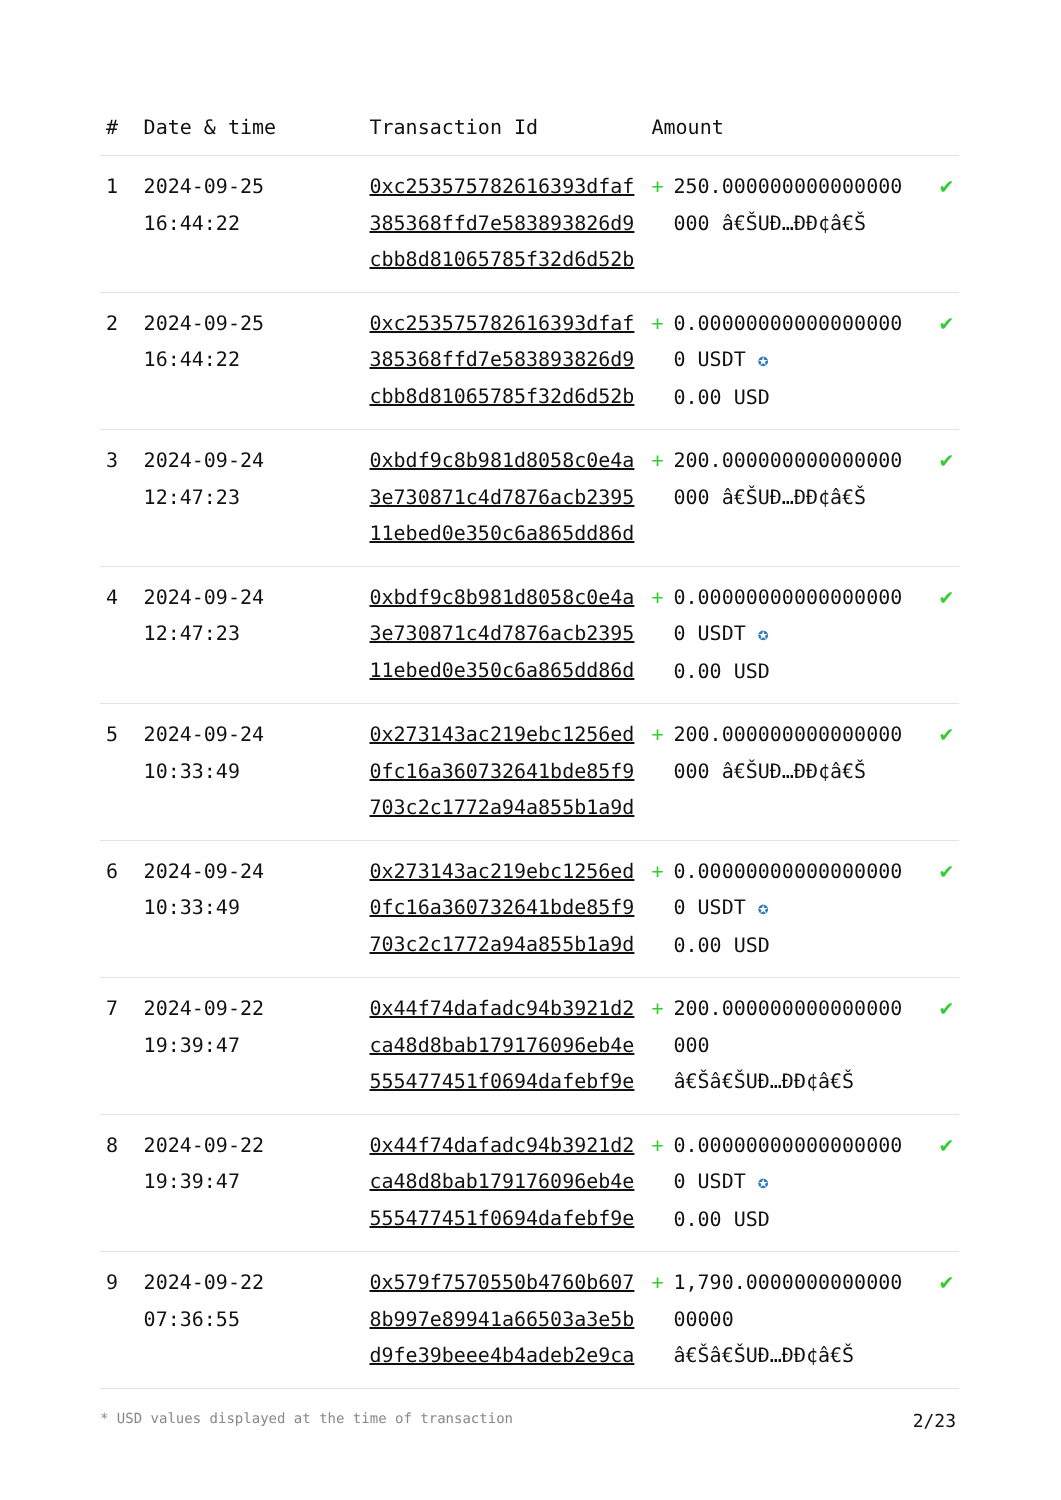| # | Date & time | Transaction Id | Amount | | |
| --- | --- | --- | --- | --- | --- |
| 1 | 2024-09-25 16:44:22 | 0xc253575782616393dfaf385368ffd7e583893826d9cbb8d81065785f32d6d52b | + | 250.000000000000000000 â€ŠUÐ…ÐÐ¢â€Š | ✔ |
| 2 | 2024-09-25 16:44:22 | 0xc253575782616393dfaf385368ffd7e583893826d9cbb8d81065785f32d6d52b | + | 0.000000000000000000 USDT ✪ 0.00 USD | ✔ |
| 3 | 2024-09-24 12:47:23 | 0xbdf9c8b981d8058c0e4a3e730871c4d7876acb239511ebed0e350c6a865dd86d | + | 200.000000000000000000 â€ŠUÐ…ÐÐ¢â€Š | ✔ |
| 4 | 2024-09-24 12:47:23 | 0xbdf9c8b981d8058c0e4a3e730871c4d7876acb239511ebed0e350c6a865dd86d | + | 0.000000000000000000 USDT ✪ 0.00 USD | ✔ |
| 5 | 2024-09-24 10:33:49 | 0x273143ac219ebc1256ed0fc16a360732641bde85f9703c2c1772a94a855b1a9d | + | 200.000000000000000000 â€ŠUÐ…ÐÐ¢â€Š | ✔ |
| 6 | 2024-09-24 10:33:49 | 0x273143ac219ebc1256ed0fc16a360732641bde85f9703c2c1772a94a855b1a9d | + | 0.000000000000000000 USDT ✪ 0.00 USD | ✔ |
| 7 | 2024-09-22 19:39:47 | 0x44f74dafadc94b3921d2ca48d8bab179176096eb4e555477451f0694dafebf9e | + | 200.000000000000000000 â€Šâ€ŠUÐ…ÐÐ¢â€Š | ✔ |
| 8 | 2024-09-22 19:39:47 | 0x44f74dafadc94b3921d2ca48d8bab179176096eb4e555477451f0694dafebf9e | + | 0.000000000000000000 USDT ✪ 0.00 USD | ✔ |
| 9 | 2024-09-22 07:36:55 | 0x579f7570550b4760b6078b997e89941a66503a3e5bd9fe39beee4b4adeb2e9ca | + | 1,790.000000000000000000 â€Šâ€ŠUÐ…ÐÐ¢â€Š | ✔ |
* USD values displayed at the time of transaction 2/23